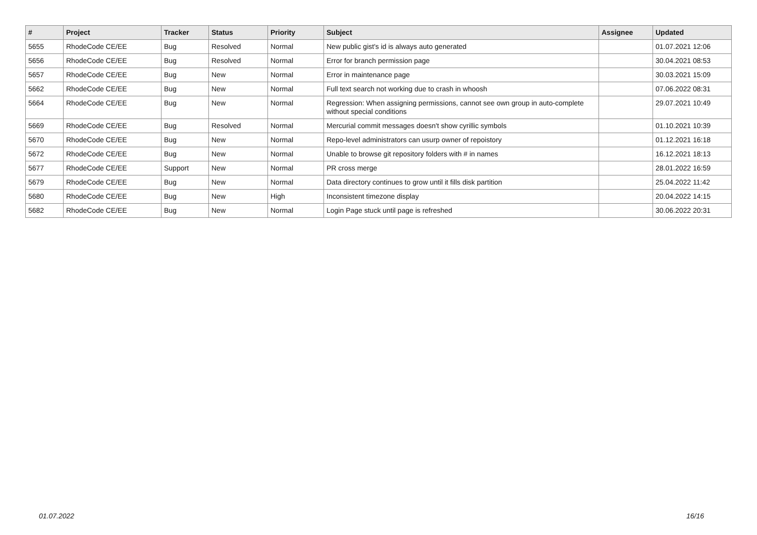| # | Project | Tracker | Status | Priority | Subject | Assignee | Updated |
| --- | --- | --- | --- | --- | --- | --- | --- |
| 5655 | RhodeCode CE/EE | Bug | Resolved | Normal | New public gist's id is always auto generated | | 01.07.2021 12:06 |
| 5656 | RhodeCode CE/EE | Bug | Resolved | Normal | Error for branch permission page | | 30.04.2021 08:53 |
| 5657 | RhodeCode CE/EE | Bug | New | Normal | Error in maintenance page | | 30.03.2021 15:09 |
| 5662 | RhodeCode CE/EE | Bug | New | Normal | Full text search not working due to crash in whoosh | | 07.06.2022 08:31 |
| 5664 | RhodeCode CE/EE | Bug | New | Normal | Regression: When assigning permissions, cannot see own group in auto-complete without special conditions | | 29.07.2021 10:49 |
| 5669 | RhodeCode CE/EE | Bug | Resolved | Normal | Mercurial commit messages doesn't show cyrillic symbols | | 01.10.2021 10:39 |
| 5670 | RhodeCode CE/EE | Bug | New | Normal | Repo-level administrators can usurp owner of repoistory | | 01.12.2021 16:18 |
| 5672 | RhodeCode CE/EE | Bug | New | Normal | Unable to browse git repository folders with # in names | | 16.12.2021 18:13 |
| 5677 | RhodeCode CE/EE | Support | New | Normal | PR cross merge | | 28.01.2022 16:59 |
| 5679 | RhodeCode CE/EE | Bug | New | Normal | Data directory continues to grow until it fills disk partition | | 25.04.2022 11:42 |
| 5680 | RhodeCode CE/EE | Bug | New | High | Inconsistent timezone display | | 20.04.2022 14:15 |
| 5682 | RhodeCode CE/EE | Bug | New | Normal | Login Page stuck until page is refreshed | | 30.06.2022 20:31 |
01.07.2022 16/16